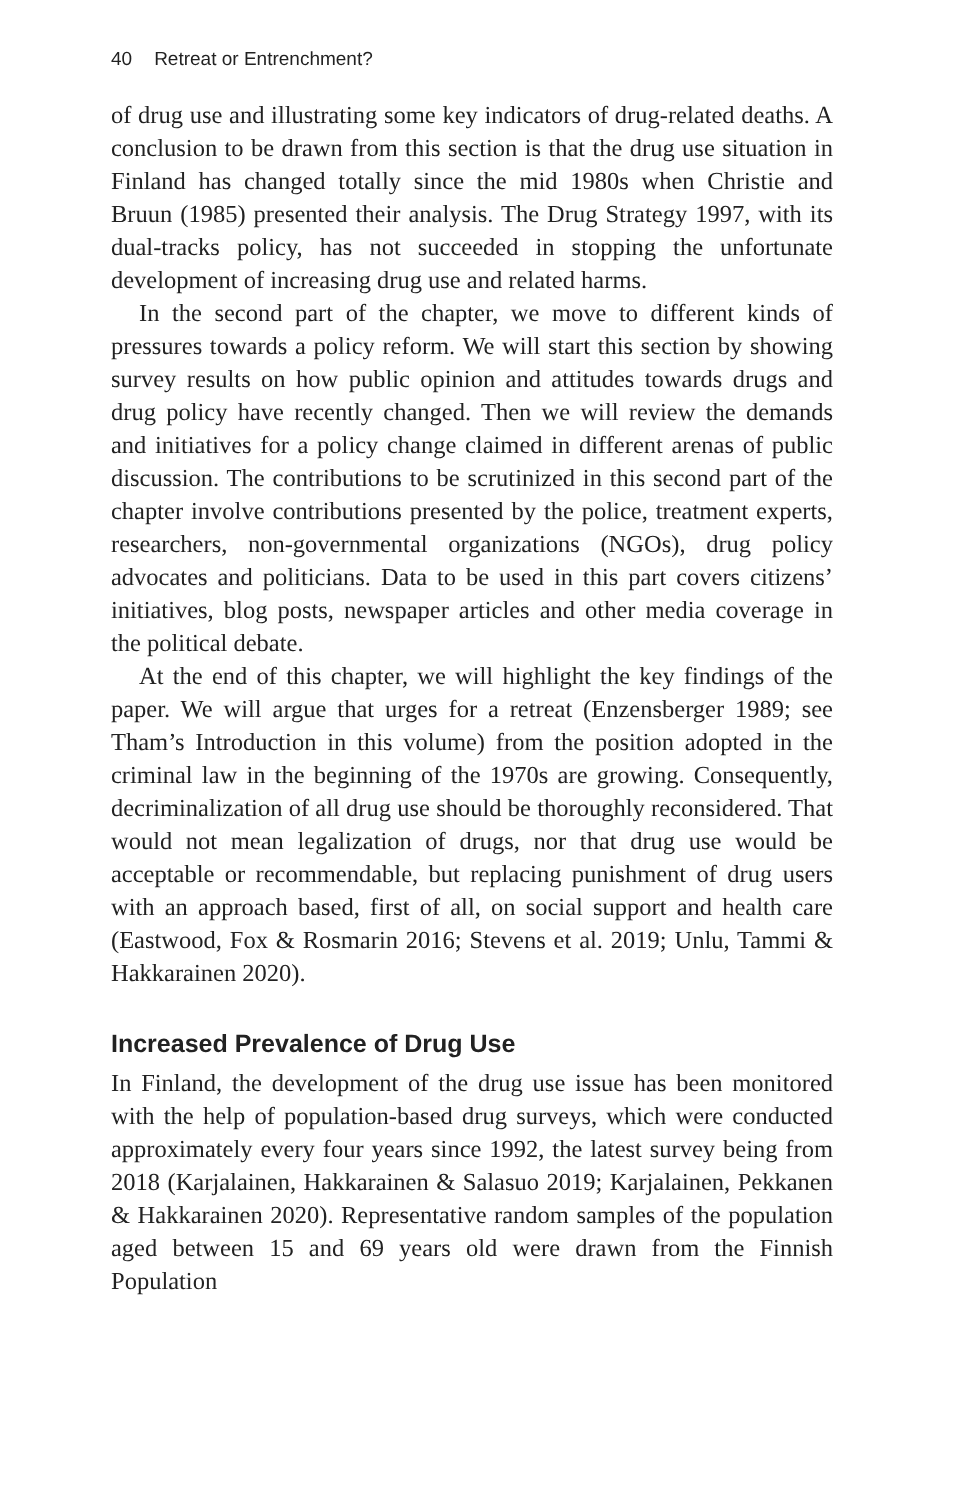40 Retreat or Entrenchment?
of drug use and illustrating some key indicators of drug-related deaths. A conclusion to be drawn from this section is that the drug use situation in Finland has changed totally since the mid 1980s when Christie and Bruun (1985) presented their analysis. The Drug Strategy 1997, with its dual-tracks policy, has not succeeded in stopping the unfortunate development of increasing drug use and related harms.
In the second part of the chapter, we move to different kinds of pressures towards a policy reform. We will start this section by showing survey results on how public opinion and attitudes towards drugs and drug policy have recently changed. Then we will review the demands and initiatives for a policy change claimed in different arenas of public discussion. The contributions to be scrutinized in this second part of the chapter involve contributions presented by the police, treatment experts, researchers, non-governmental organizations (NGOs), drug policy advocates and politicians. Data to be used in this part covers citizens’ initiatives, blog posts, newspaper articles and other media coverage in the political debate.
At the end of this chapter, we will highlight the key findings of the paper. We will argue that urges for a retreat (Enzensberger 1989; see Tham’s Introduction in this volume) from the position adopted in the criminal law in the beginning of the 1970s are growing. Consequently, decriminalization of all drug use should be thoroughly reconsidered. That would not mean legalization of drugs, nor that drug use would be acceptable or recommendable, but replacing punishment of drug users with an approach based, first of all, on social support and health care (Eastwood, Fox & Rosmarin 2016; Stevens et al. 2019; Unlu, Tammi & Hakkarainen 2020).
Increased Prevalence of Drug Use
In Finland, the development of the drug use issue has been monitored with the help of population-based drug surveys, which were conducted approximately every four years since 1992, the latest survey being from 2018 (Karjalainen, Hakkarainen & Salasuo 2019; Karjalainen, Pekkanen & Hakkarainen 2020). Representative random samples of the population aged between 15 and 69 years old were drawn from the Finnish Population